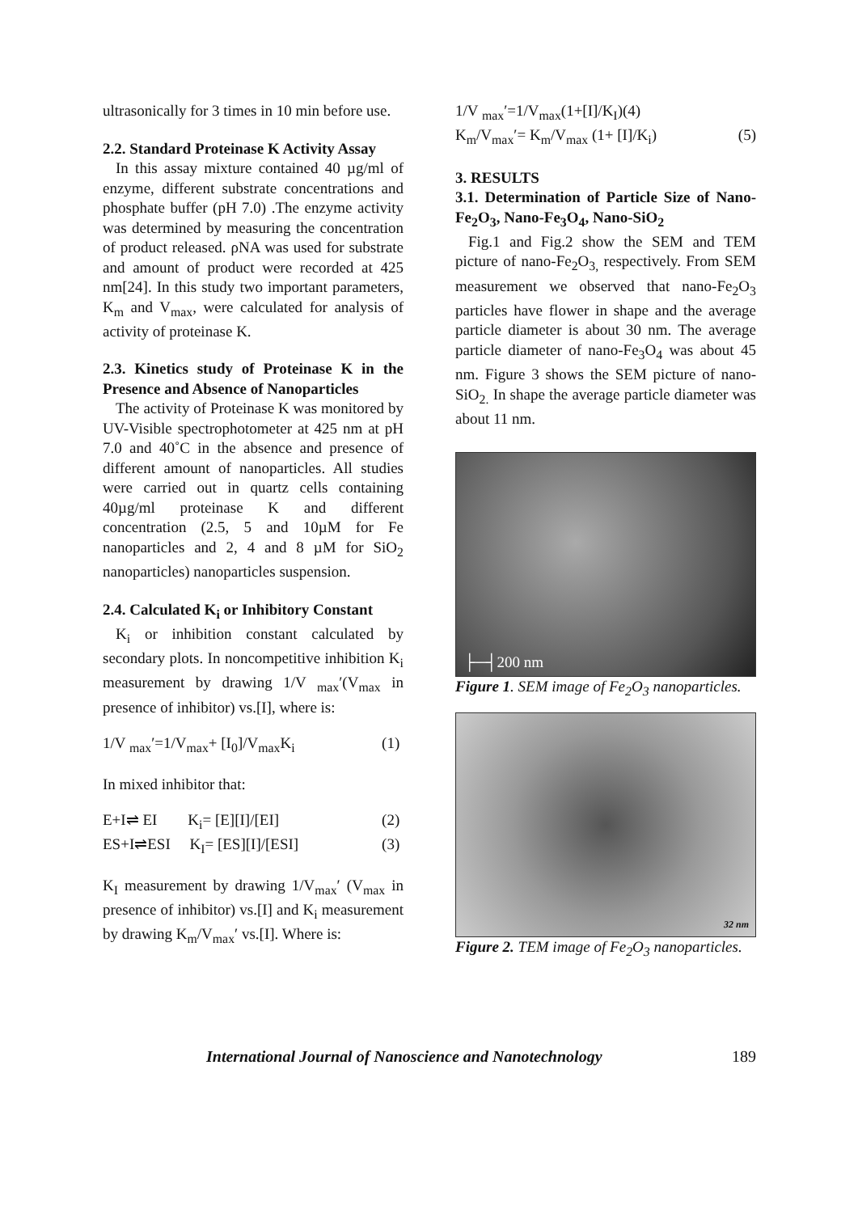ultrasonically for 3 times in 10 min before use.
2.2. Standard Proteinase K Activity Assay
In this assay mixture contained 40 µg/ml of enzyme, different substrate concentrations and phosphate buffer (pH 7.0) .The enzyme activity was determined by measuring the concentration of product released. ρNA was used for substrate and amount of product were recorded at 425 nm[24]. In this study two important parameters, K<sub>m</sub> and V<sub>max</sub>, were calculated for analysis of activity of proteinase K.
2.3. Kinetics study of Proteinase K in the Presence and Absence of Nanoparticles
The activity of Proteinase K was monitored by UV-Visible spectrophotometer at 425 nm at pH 7.0 and 40˚C in the absence and presence of different amount of nanoparticles. All studies were carried out in quartz cells containing 40µg/ml proteinase K and different concentration (2.5, 5 and 10µM for Fe nanoparticles and 2, 4 and 8 µM for SiO<sub>2</sub> nanoparticles) nanoparticles suspension.
2.4. Calculated K<sub>i</sub> or Inhibitory Constant
K<sub>i</sub> or inhibition constant calculated by secondary plots. In noncompetitive inhibition K<sub>i</sub> measurement by drawing 1/V <sub>max</sub>′(V<sub>max</sub> in presence of inhibitor) vs.[I], where is:
1/V <sub>max</sub>′=1/V<sub>max</sub>+ [I<sub>0</sub>]/V<sub>max</sub>K<sub>i</sub> (1)
In mixed inhibitor that:
E+I⇌ EI K<sub>i</sub>= [E][I]/[EI] (2)
ES+I⇌ESI K<sub>I</sub>= [ES][I]/[ESI] (3)
K<sub>I</sub> measurement by drawing 1/V<sub>max</sub>′ (V<sub>max</sub> in presence of inhibitor) vs.[I] and K<sub>i</sub> measurement by drawing K<sub>m</sub>/V<sub>max</sub>′ vs.[I]. Where is:
1/V <sub>max</sub>′=1/V<sub>max</sub>(1+[I]/K<sub>I</sub>)(4)
K<sub>m</sub>/V<sub>max</sub>′= K<sub>m</sub>/V<sub>max</sub> (1+ [I]/K<sub>i</sub>) (5)
3. RESULTS
3.1. Determination of Particle Size of Nano-Fe<sub>2</sub>O<sub>3</sub>, Nano-Fe<sub>3</sub>O<sub>4</sub>, Nano-SiO<sub>2</sub>
Fig.1 and Fig.2 show the SEM and TEM picture of nano-Fe<sub>2</sub>O<sub>3,</sub> respectively. From SEM measurement we observed that nano-Fe<sub>2</sub>O<sub>3</sub> particles have flower in shape and the average particle diameter is about 30 nm. The average particle diameter of nano-Fe<sub>3</sub>O<sub>4</sub> was about 45 nm. Figure 3 shows the SEM picture of nano-SiO<sub>2.</sub> In shape the average particle diameter was about 11 nm.
├─┤200 nm
Figure 1. SEM image of Fe<sub>2</sub>O<sub>3</sub> nanoparticles.
32 nm
Figure 2. TEM image of Fe<sub>2</sub>O<sub>3</sub> nanoparticles.
International Journal of Nanoscience and Nanotechnology 189